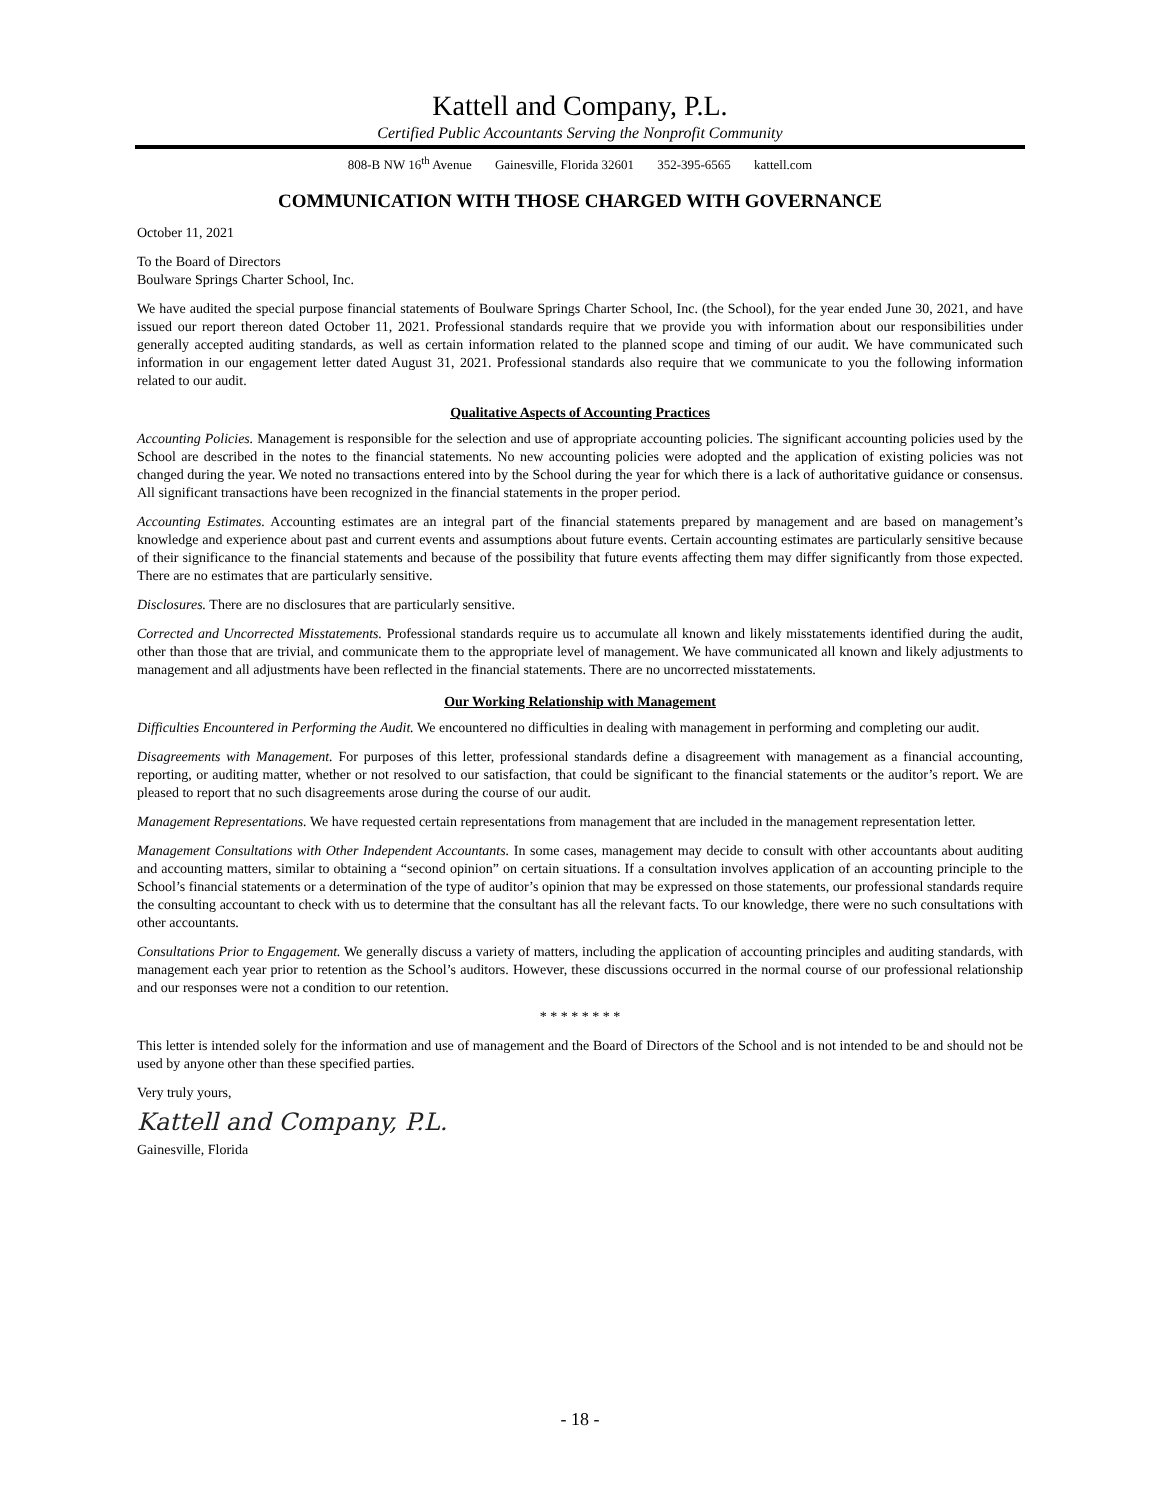Kattell and Company, P.L.
Certified Public Accountants Serving the Nonprofit Community
808-B NW 16<sup>th</sup> Avenue Gainesville, Florida 32601 352-395-6565 kattell.com
COMMUNICATION WITH THOSE CHARGED WITH GOVERNANCE
October 11, 2021
To the Board of Directors
Boulware Springs Charter School, Inc.
We have audited the special purpose financial statements of Boulware Springs Charter School, Inc. (the School), for the year ended June 30, 2021, and have issued our report thereon dated October 11, 2021. Professional standards require that we provide you with information about our responsibilities under generally accepted auditing standards, as well as certain information related to the planned scope and timing of our audit. We have communicated such information in our engagement letter dated August 31, 2021. Professional standards also require that we communicate to you the following information related to our audit.
Qualitative Aspects of Accounting Practices
Accounting Policies. Management is responsible for the selection and use of appropriate accounting policies. The significant accounting policies used by the School are described in the notes to the financial statements. No new accounting policies were adopted and the application of existing policies was not changed during the year. We noted no transactions entered into by the School during the year for which there is a lack of authoritative guidance or consensus. All significant transactions have been recognized in the financial statements in the proper period.
Accounting Estimates. Accounting estimates are an integral part of the financial statements prepared by management and are based on management’s knowledge and experience about past and current events and assumptions about future events. Certain accounting estimates are particularly sensitive because of their significance to the financial statements and because of the possibility that future events affecting them may differ significantly from those expected. There are no estimates that are particularly sensitive.
Disclosures. There are no disclosures that are particularly sensitive.
Corrected and Uncorrected Misstatements. Professional standards require us to accumulate all known and likely misstatements identified during the audit, other than those that are trivial, and communicate them to the appropriate level of management. We have communicated all known and likely adjustments to management and all adjustments have been reflected in the financial statements. There are no uncorrected misstatements.
Our Working Relationship with Management
Difficulties Encountered in Performing the Audit. We encountered no difficulties in dealing with management in performing and completing our audit.
Disagreements with Management. For purposes of this letter, professional standards define a disagreement with management as a financial accounting, reporting, or auditing matter, whether or not resolved to our satisfaction, that could be significant to the financial statements or the auditor’s report. We are pleased to report that no such disagreements arose during the course of our audit.
Management Representations. We have requested certain representations from management that are included in the management representation letter.
Management Consultations with Other Independent Accountants. In some cases, management may decide to consult with other accountants about auditing and accounting matters, similar to obtaining a “second opinion” on certain situations. If a consultation involves application of an accounting principle to the School’s financial statements or a determination of the type of auditor’s opinion that may be expressed on those statements, our professional standards require the consulting accountant to check with us to determine that the consultant has all the relevant facts. To our knowledge, there were no such consultations with other accountants.
Consultations Prior to Engagement. We generally discuss a variety of matters, including the application of accounting principles and auditing standards, with management each year prior to retention as the School’s auditors. However, these discussions occurred in the normal course of our professional relationship and our responses were not a condition to our retention.
* * * * * * * *
This letter is intended solely for the information and use of management and the Board of Directors of the School and is not intended to be and should not be used by anyone other than these specified parties.
Very truly yours,
Kattell and Company, P.L.
Gainesville, Florida
- 18 -